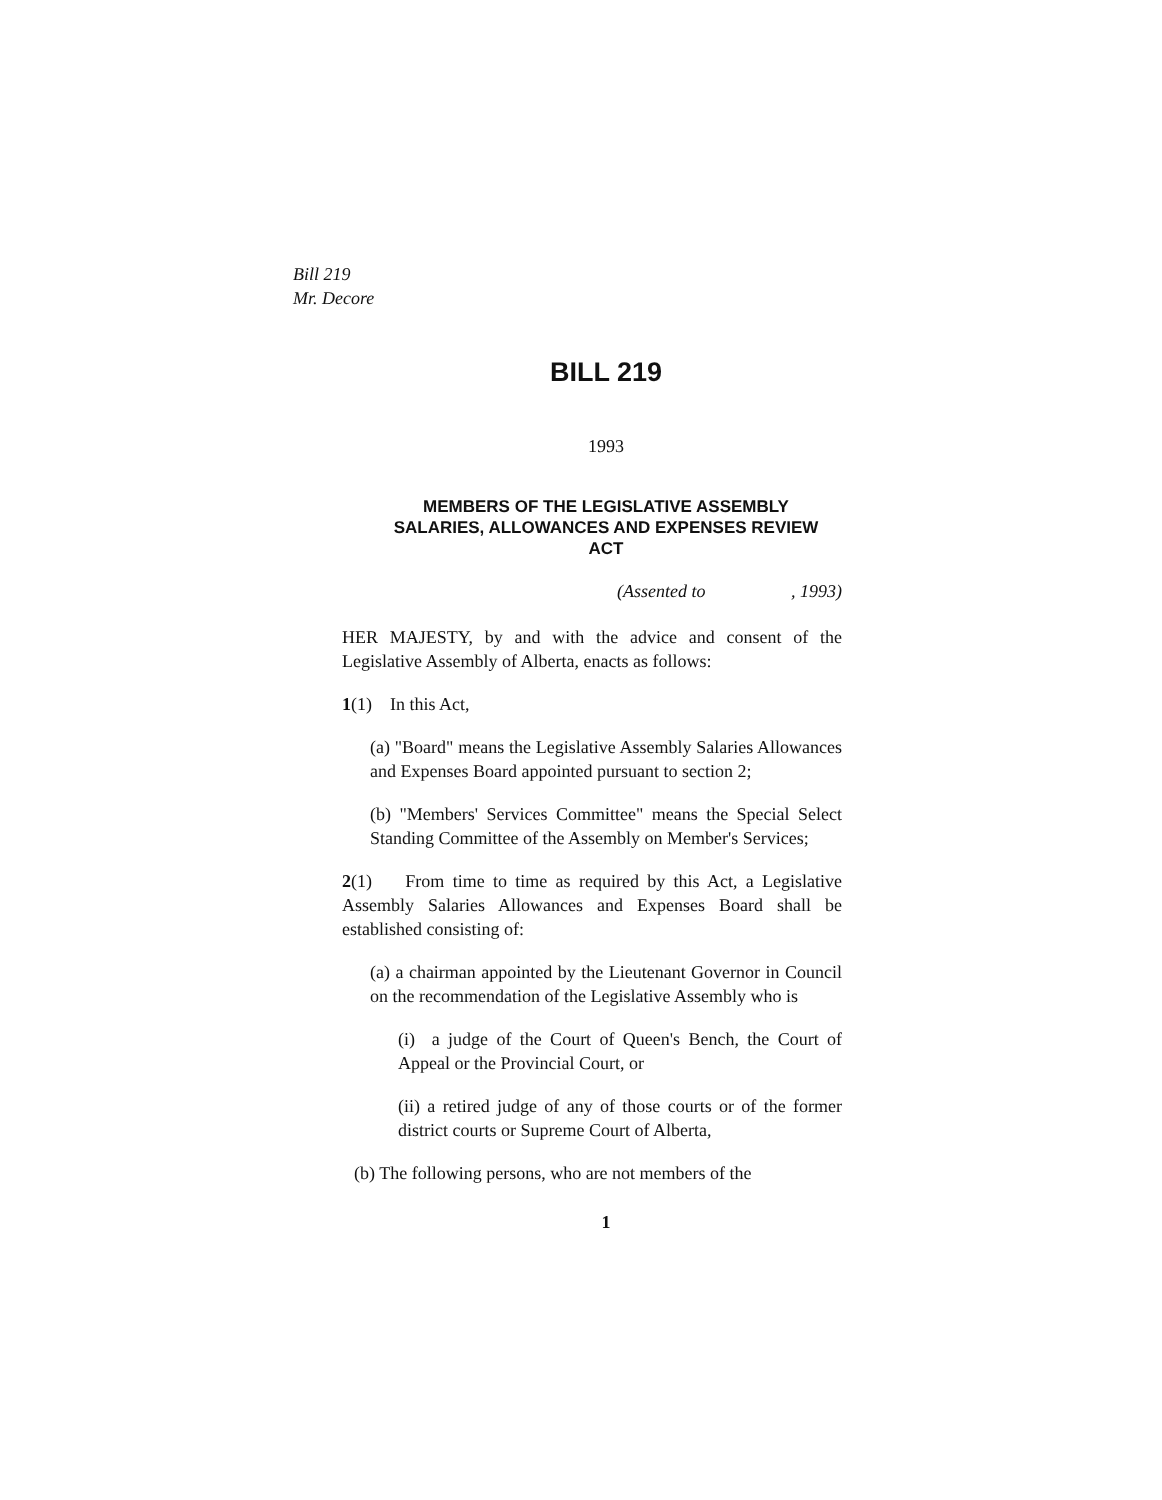Bill 219
Mr. Decore
BILL 219
1993
MEMBERS OF THE LEGISLATIVE ASSEMBLY
SALARIES, ALLOWANCES AND EXPENSES REVIEW
ACT
(Assented to , 1993)
HER MAJESTY, by and with the advice and consent of the Legislative Assembly of Alberta, enacts as follows:
1(1) In this Act,
(a) "Board" means the Legislative Assembly Salaries Allowances and Expenses Board appointed pursuant to section 2;
(b) "Members' Services Committee" means the Special Select Standing Committee of the Assembly on Member's Services;
2(1) From time to time as required by this Act, a Legislative Assembly Salaries Allowances and Expenses Board shall be established consisting of:
(a) a chairman appointed by the Lieutenant Governor in Council on the recommendation of the Legislative Assembly who is
(i) a judge of the Court of Queen's Bench, the Court of Appeal or the Provincial Court, or
(ii) a retired judge of any of those courts or of the former district courts or Supreme Court of Alberta,
(b) The following persons, who are not members of the
1